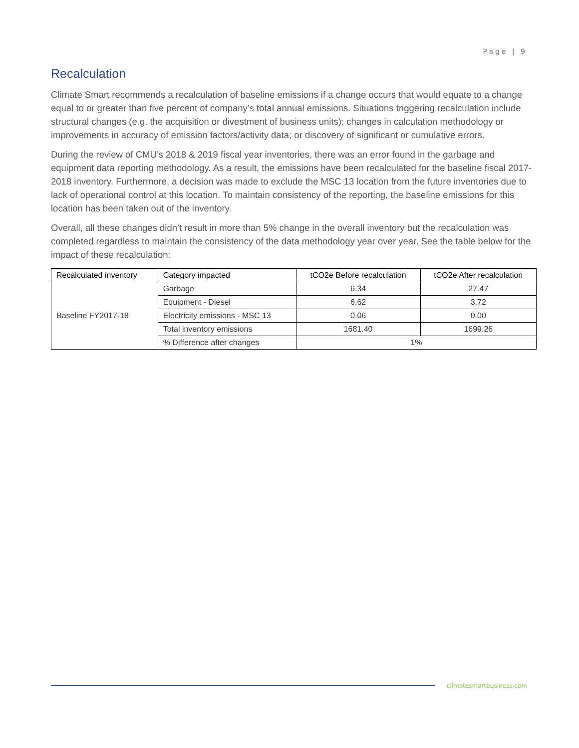Page | 9
Recalculation
Climate Smart recommends a recalculation of baseline emissions if a change occurs that would equate to a change equal to or greater than five percent of company’s total annual emissions. Situations triggering recalculation include structural changes (e.g. the acquisition or divestment of business units); changes in calculation methodology or improvements in accuracy of emission factors/activity data; or discovery of significant or cumulative errors.
During the review of CMU’s 2018 & 2019 fiscal year inventories, there was an error found in the garbage and equipment data reporting methodology. As a result, the emissions have been recalculated for the baseline fiscal 2017-2018 inventory. Furthermore, a decision was made to exclude the MSC 13 location from the future inventories due to lack of operational control at this location. To maintain consistency of the reporting, the baseline emissions for this location has been taken out of the inventory.
Overall, all these changes didn’t result in more than 5% change in the overall inventory but the recalculation was completed regardless to maintain the consistency of the data methodology year over year. See the table below for the impact of these recalculation:
| Recalculated inventory | Category impacted | tCO2e Before recalculation | tCO2e After recalculation |
| --- | --- | --- | --- |
| Baseline FY2017-18 | Garbage | 6.34 | 27.47 |
| | Equipment - Diesel | 6.62 | 3.72 |
| | Electricity emissions - MSC 13 | 0.06 | 0.00 |
| | Total inventory emissions | 1681.40 | 1699.26 |
| | % Difference after changes | 1% | |
climatesmartbusiness.com